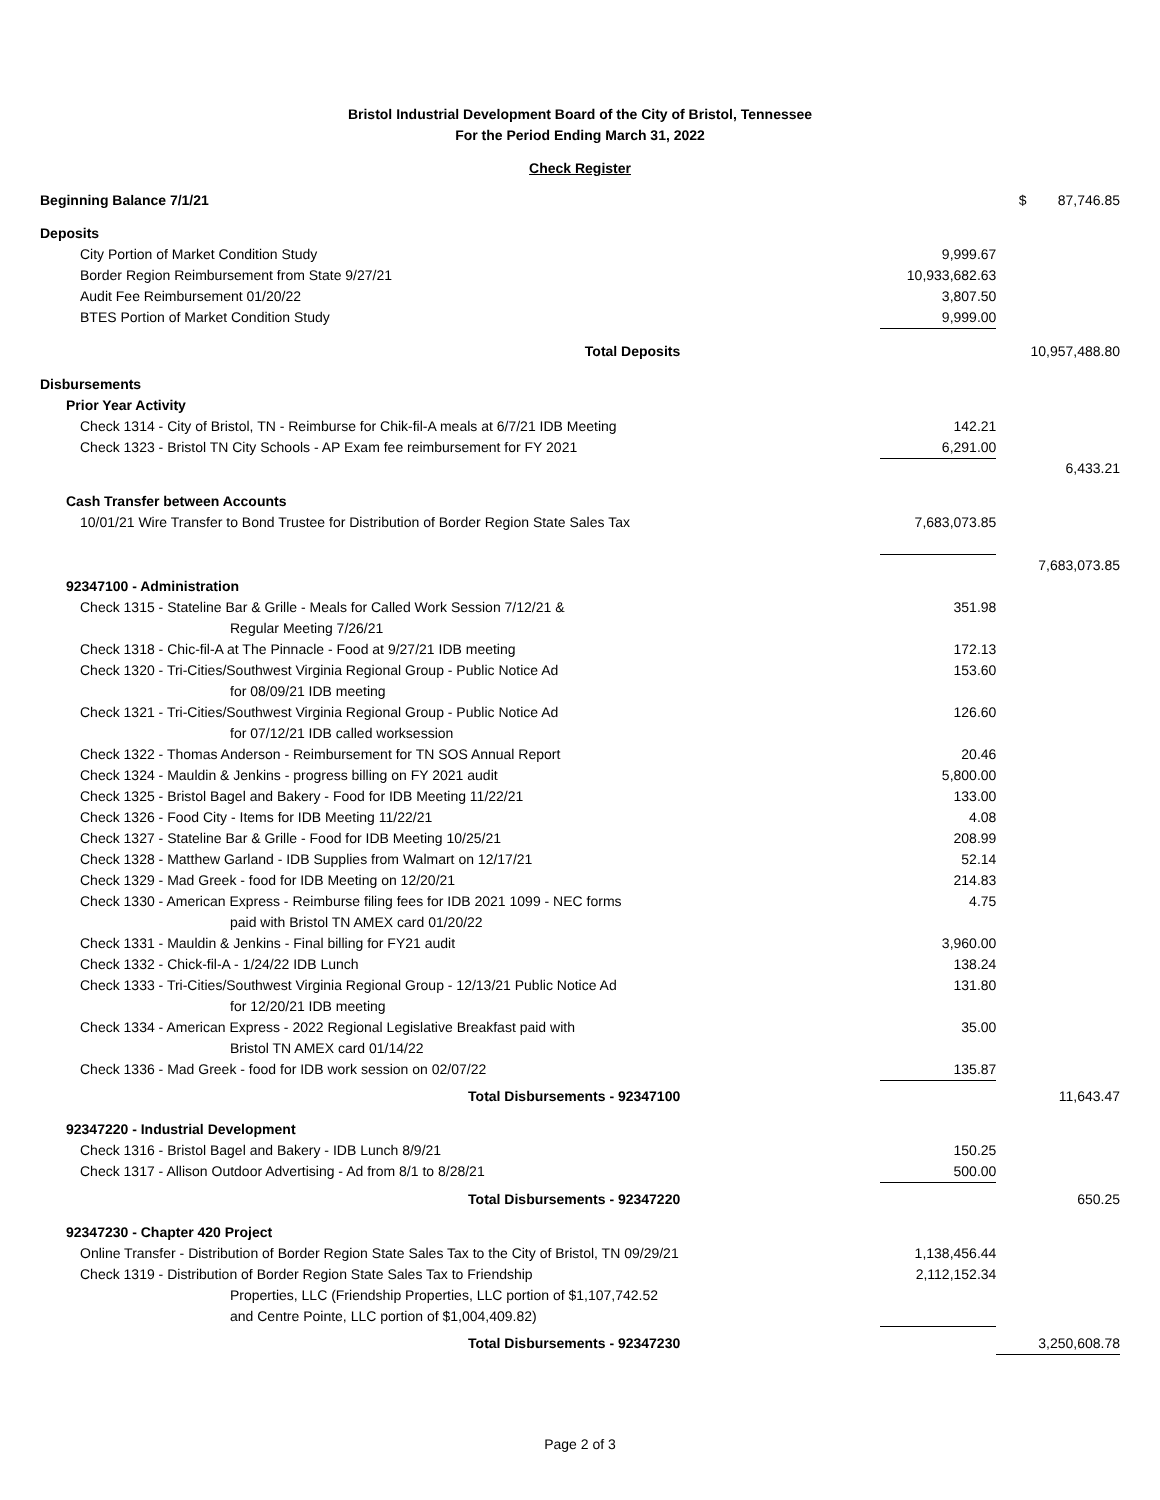Bristol Industrial Development Board of the City of Bristol, Tennessee
For the Period Ending March 31, 2022
Check Register
| Beginning Balance 7/1/21 | | $ 87,746.85 |
| Deposits | | |
| City Portion of Market Condition Study | 9,999.67 | |
| Border Region Reimbursement from State 9/27/21 | 10,933,682.63 | |
| Audit Fee Reimbursement 01/20/22 | 3,807.50 | |
| BTES Portion of Market Condition Study | 9,999.00 | |
| Total Deposits | | 10,957,488.80 |
| Disbursements | | |
| Prior Year Activity | | |
| Check 1314 - City of Bristol, TN - Reimburse for Chik-fil-A meals at 6/7/21 IDB Meeting | 142.21 | |
| Check 1323 - Bristol TN City Schools - AP Exam fee reimbursement for FY 2021 | 6,291.00 | |
| | | 6,433.21 |
| Cash Transfer between Accounts | | |
| 10/01/21 Wire Transfer to Bond Trustee for Distribution of Border Region State Sales Tax | 7,683,073.85 | |
| | | 7,683,073.85 |
| 92347100 - Administration | | |
| Check 1315 - Stateline Bar & Grille - Meals for Called Work Session 7/12/21 & Regular Meeting 7/26/21 | 351.98 | |
| Check 1318 - Chic-fil-A at The Pinnacle - Food at 9/27/21 IDB meeting | 172.13 | |
| Check 1320 - Tri-Cities/Southwest Virginia Regional Group - Public Notice Ad for 08/09/21 IDB meeting | 153.60 | |
| Check 1321 - Tri-Cities/Southwest Virginia Regional Group - Public Notice Ad for 07/12/21 IDB called worksession | 126.60 | |
| Check 1322 - Thomas Anderson - Reimbursement for TN SOS Annual Report | 20.46 | |
| Check 1324 - Mauldin & Jenkins - progress billing on FY 2021 audit | 5,800.00 | |
| Check 1325 - Bristol Bagel and Bakery - Food for IDB Meeting 11/22/21 | 133.00 | |
| Check 1326 - Food City - Items for IDB Meeting 11/22/21 | 4.08 | |
| Check 1327 - Stateline Bar & Grille - Food for IDB Meeting 10/25/21 | 208.99 | |
| Check 1328 - Matthew Garland - IDB Supplies from Walmart on 12/17/21 | 52.14 | |
| Check 1329 - Mad Greek - food for IDB Meeting on 12/20/21 | 214.83 | |
| Check 1330 - American Express - Reimburse filing fees for IDB 2021 1099 - NEC forms paid with Bristol TN AMEX card 01/20/22 | 4.75 | |
| Check 1331 - Mauldin & Jenkins - Final billing for FY21 audit | 3,960.00 | |
| Check 1332 - Chick-fil-A - 1/24/22 IDB Lunch | 138.24 | |
| Check 1333 - Tri-Cities/Southwest Virginia Regional Group - 12/13/21 Public Notice Ad for 12/20/21 IDB meeting | 131.80 | |
| Check 1334 - American Express - 2022 Regional Legislative Breakfast paid with Bristol TN AMEX card 01/14/22 | 35.00 | |
| Check 1336 - Mad Greek - food for IDB work session on 02/07/22 | 135.87 | |
| Total Disbursements - 92347100 | | 11,643.47 |
| 92347220 - Industrial Development | | |
| Check 1316 - Bristol Bagel and Bakery - IDB Lunch 8/9/21 | 150.25 | |
| Check 1317 - Allison Outdoor Advertising - Ad from 8/1 to 8/28/21 | 500.00 | |
| Total Disbursements - 92347220 | | 650.25 |
| 92347230 - Chapter 420 Project | | |
| Online Transfer - Distribution of Border Region State Sales Tax to the City of Bristol, TN 09/29/21 | 1,138,456.44 | |
| Check 1319 - Distribution of Border Region State Sales Tax to Friendship Properties, LLC (Friendship Properties, LLC portion of $1,107,742.52 and Centre Pointe, LLC portion of $1,004,409.82) | 2,112,152.34 | |
| Total Disbursements - 92347230 | | 3,250,608.78 |
Page 2 of 3